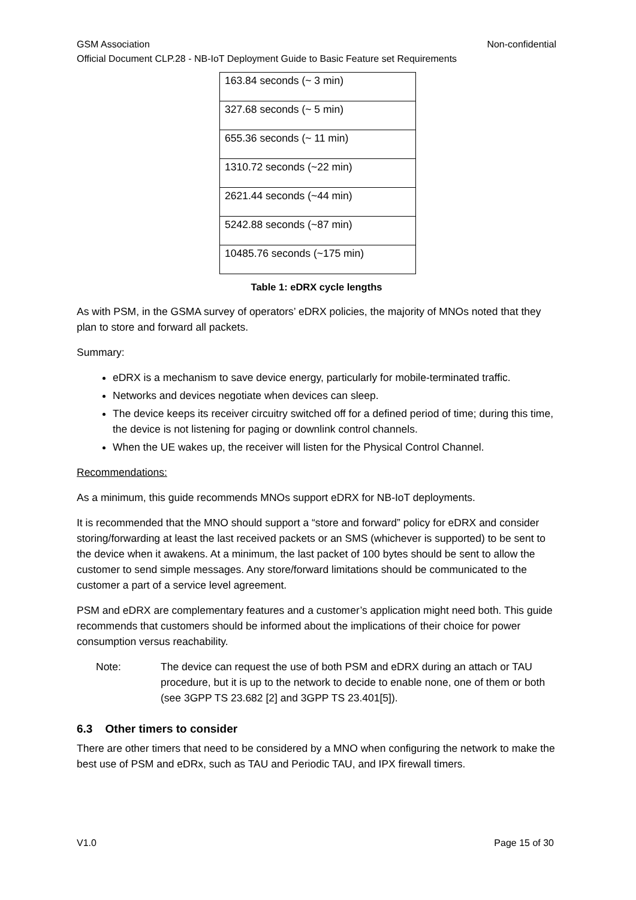GSM Association Non-confidential
Official Document CLP.28 - NB-IoT Deployment Guide to Basic Feature set Requirements
| 163.84 seconds (~ 3 min) |
| 327.68 seconds (~ 5 min) |
| 655.36 seconds (~ 11 min) |
| 1310.72 seconds (~22 min) |
| 2621.44 seconds (~44 min) |
| 5242.88 seconds (~87 min) |
| 10485.76 seconds (~175 min) |
Table 1: eDRX cycle lengths
As with PSM, in the GSMA survey of operators’ eDRX policies, the majority of MNOs noted that they plan to store and forward all packets.
Summary:
eDRX is a mechanism to save device energy, particularly for mobile-terminated traffic.
Networks and devices negotiate when devices can sleep.
The device keeps its receiver circuitry switched off for a defined period of time; during this time, the device is not listening for paging or downlink control channels.
When the UE wakes up, the receiver will listen for the Physical Control Channel.
Recommendations:
As a minimum, this guide recommends MNOs support eDRX for NB-IoT deployments.
It is recommended that the MNO should support a “store and forward” policy for eDRX and consider storing/forwarding at least the last received packets or an SMS (whichever is supported) to be sent to the device when it awakens. At a minimum, the last packet of 100 bytes should be sent to allow the customer to send simple messages. Any store/forward limitations should be communicated to the customer a part of a service level agreement.
PSM and eDRX are complementary features and a customer’s application might need both. This guide recommends that customers should be informed about the implications of their choice for power consumption versus reachability.
Note: The device can request the use of both PSM and eDRX during an attach or TAU procedure, but it is up to the network to decide to enable none, one of them or both (see 3GPP TS 23.682 [2] and 3GPP TS 23.401[5]).
6.3 Other timers to consider
There are other timers that need to be considered by a MNO when configuring the network to make the best use of PSM and eDRx, such as TAU and Periodic TAU, and IPX firewall timers.
V1.0 Page 15 of 30